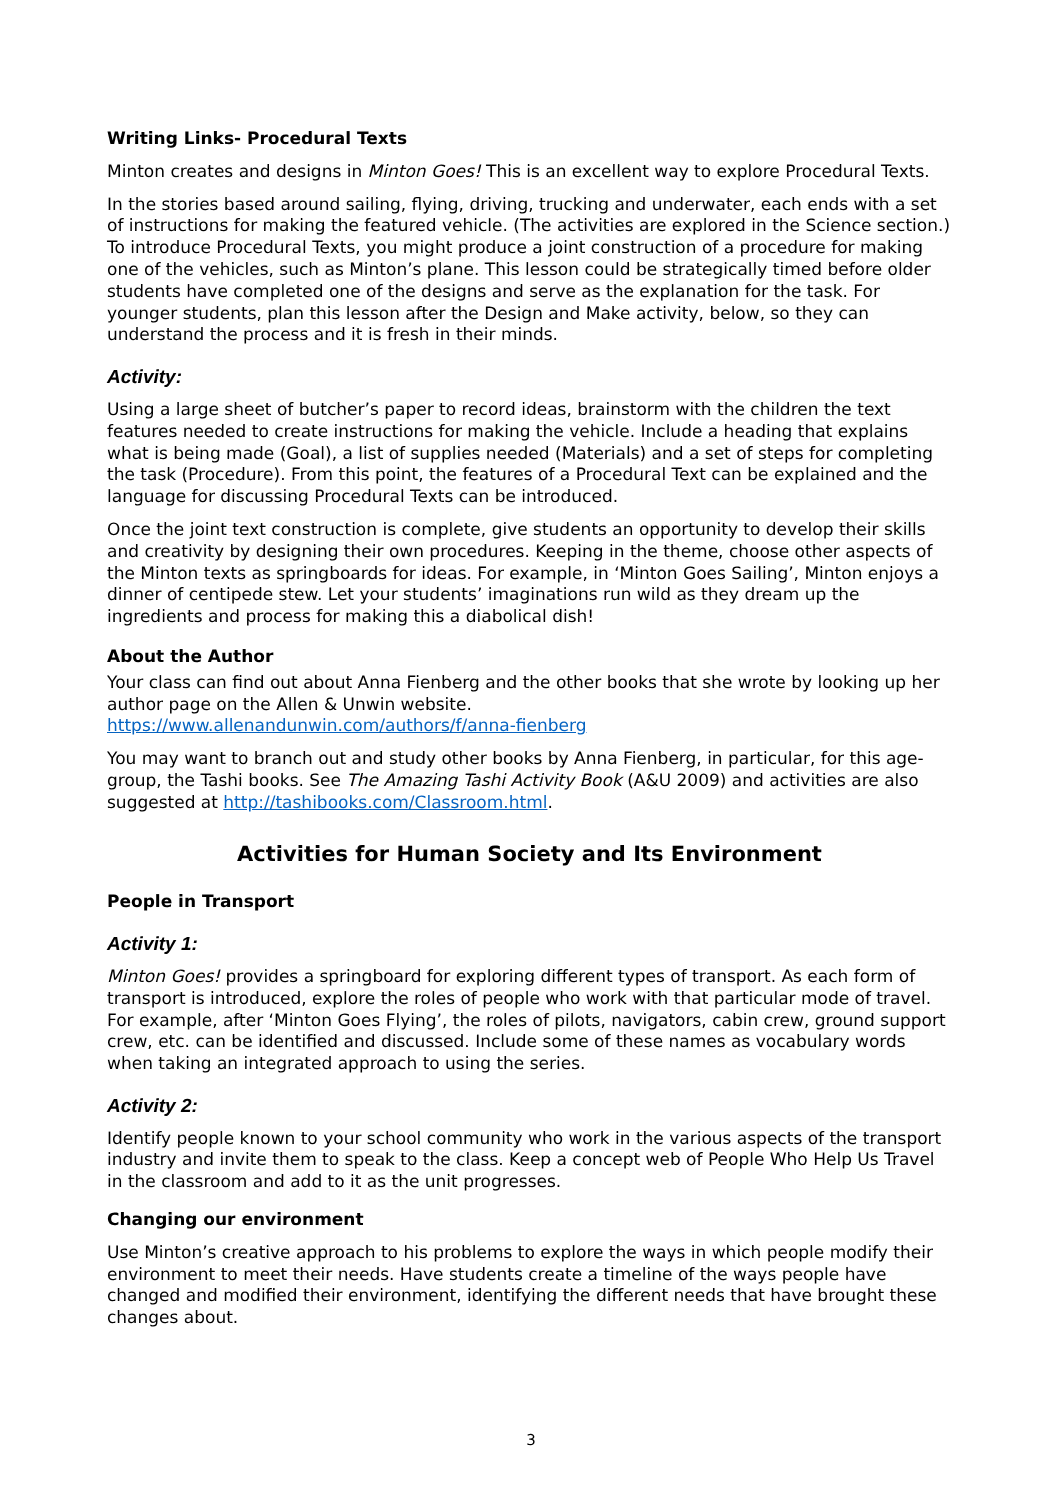Writing Links- Procedural Texts
Minton creates and designs in Minton Goes! This is an excellent way to explore Procedural Texts.
In the stories based around sailing, flying, driving, trucking and underwater, each ends with a set of instructions for making the featured vehicle. (The activities are explored in the Science section.) To introduce Procedural Texts, you might produce a joint construction of a procedure for making one of the vehicles, such as Minton’s plane. This lesson could be strategically timed before older students have completed one of the designs and serve as the explanation for the task. For younger students, plan this lesson after the Design and Make activity, below, so they can understand the process and it is fresh in their minds.
Activity:
Using a large sheet of butcher’s paper to record ideas, brainstorm with the children the text features needed to create instructions for making the vehicle. Include a heading that explains what is being made (Goal), a list of supplies needed (Materials) and a set of steps for completing the task (Procedure). From this point, the features of a Procedural Text can be explained and the language for discussing Procedural Texts can be introduced.
Once the joint text construction is complete, give students an opportunity to develop their skills and creativity by designing their own procedures. Keeping in the theme, choose other aspects of the Minton texts as springboards for ideas. For example, in ‘Minton Goes Sailing’, Minton enjoys a dinner of centipede stew. Let your students’ imaginations run wild as they dream up the ingredients and process for making this a diabolical dish!
About the Author
Your class can find out about Anna Fienberg and the other books that she wrote by looking up her author page on the Allen & Unwin website.
https://www.allenandunwin.com/authors/f/anna-fienberg
You may want to branch out and study other books by Anna Fienberg, in particular, for this age-group, the Tashi books. See The Amazing Tashi Activity Book (A&U 2009) and activities are also suggested at http://tashibooks.com/Classroom.html.
Activities for Human Society and Its Environment
People in Transport
Activity 1:
Minton Goes! provides a springboard for exploring different types of transport. As each form of transport is introduced, explore the roles of people who work with that particular mode of travel. For example, after ‘Minton Goes Flying’, the roles of pilots, navigators, cabin crew, ground support crew, etc. can be identified and discussed. Include some of these names as vocabulary words when taking an integrated approach to using the series.
Activity 2:
Identify people known to your school community who work in the various aspects of the transport industry and invite them to speak to the class. Keep a concept web of People Who Help Us Travel in the classroom and add to it as the unit progresses.
Changing our environment
Use Minton’s creative approach to his problems to explore the ways in which people modify their environment to meet their needs. Have students create a timeline of the ways people have changed and modified their environment, identifying the different needs that have brought these changes about.
3